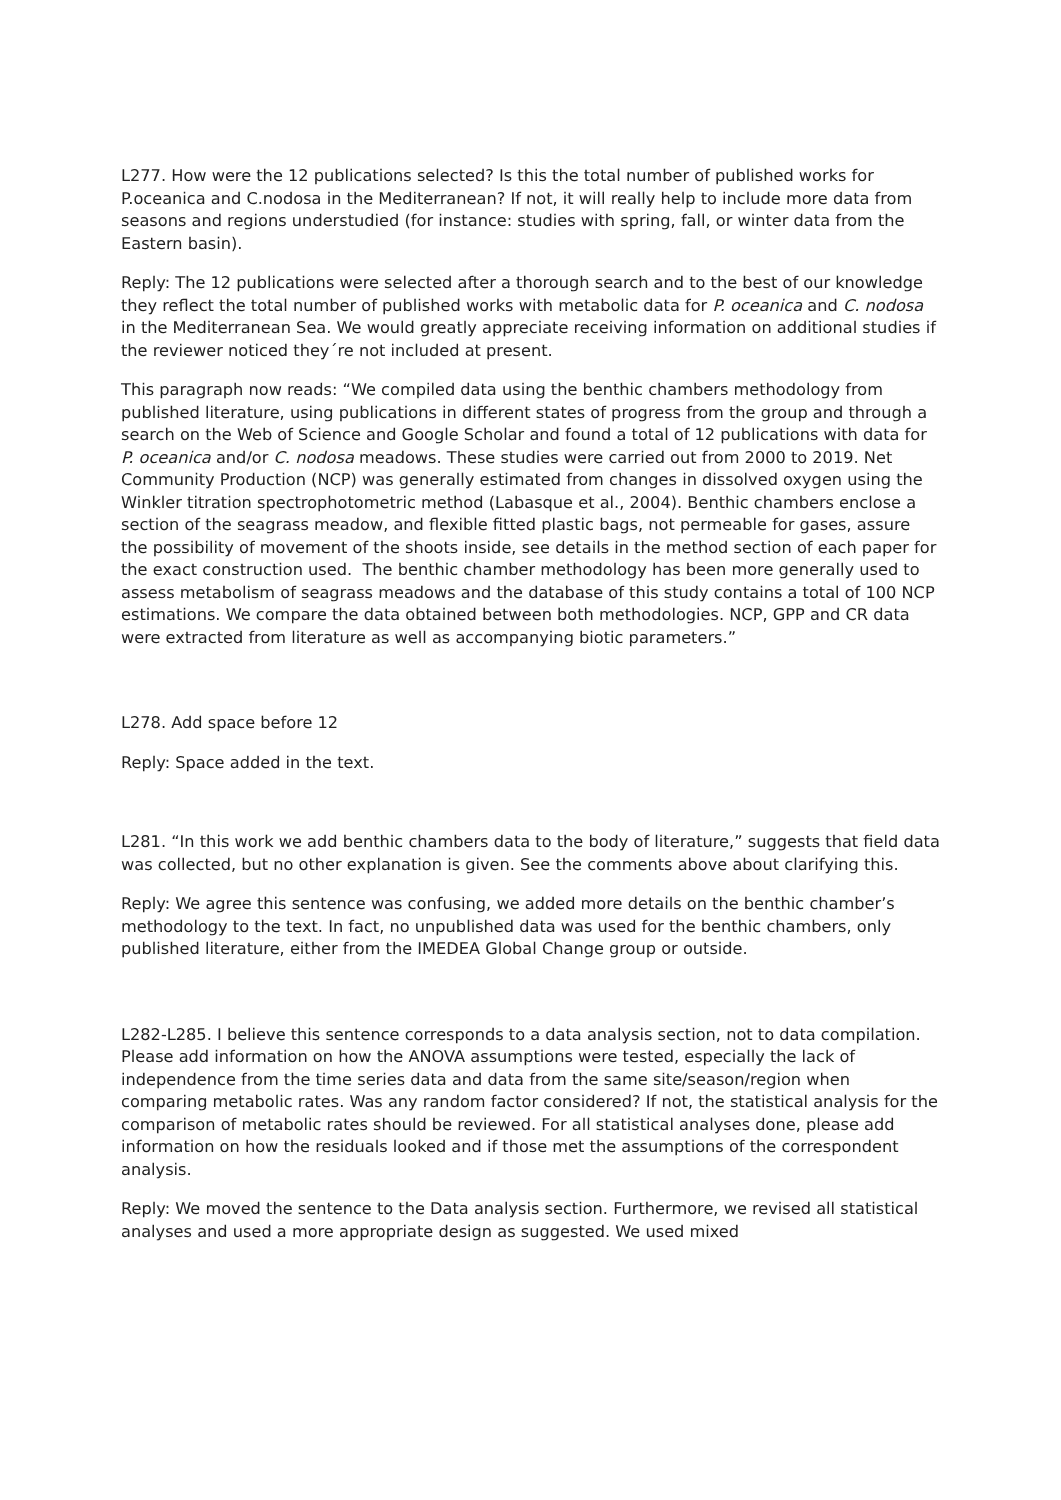L277. How were the 12 publications selected? Is this the total number of published works for P.oceanica and C.nodosa in the Mediterranean? If not, it will really help to include more data from seasons and regions understudied (for instance: studies with spring, fall, or winter data from the Eastern basin).
Reply: The 12 publications were selected after a thorough search and to the best of our knowledge they reflect the total number of published works with metabolic data for P. oceanica and C. nodosa in the Mediterranean Sea. We would greatly appreciate receiving information on additional studies if the reviewer noticed they´re not included at present.
This paragraph now reads: “We compiled data using the benthic chambers methodology from published literature, using publications in different states of progress from the group and through a search on the Web of Science and Google Scholar and found a total of 12 publications with data for P. oceanica and/or C. nodosa meadows. These studies were carried out from 2000 to 2019. Net Community Production (NCP) was generally estimated from changes in dissolved oxygen using the Winkler titration spectrophotometric method (Labasque et al., 2004). Benthic chambers enclose a section of the seagrass meadow, and flexible fitted plastic bags, not permeable for gases, assure the possibility of movement of the shoots inside, see details in the method section of each paper for the exact construction used. The benthic chamber methodology has been more generally used to assess metabolism of seagrass meadows and the database of this study contains a total of 100 NCP estimations. We compare the data obtained between both methodologies. NCP, GPP and CR data were extracted from literature as well as accompanying biotic parameters.”
L278. Add space before 12
Reply: Space added in the text.
L281. “In this work we add benthic chambers data to the body of literature,” suggests that field data was collected, but no other explanation is given. See the comments above about clarifying this.
Reply: We agree this sentence was confusing, we added more details on the benthic chamber’s methodology to the text. In fact, no unpublished data was used for the benthic chambers, only published literature, either from the IMEDEA Global Change group or outside.
L282-L285. I believe this sentence corresponds to a data analysis section, not to data compilation. Please add information on how the ANOVA assumptions were tested, especially the lack of independence from the time series data and data from the same site/season/region when comparing metabolic rates. Was any random factor considered? If not, the statistical analysis for the comparison of metabolic rates should be reviewed. For all statistical analyses done, please add information on how the residuals looked and if those met the assumptions of the correspondent analysis.
Reply: We moved the sentence to the Data analysis section. Furthermore, we revised all statistical analyses and used a more appropriate design as suggested. We used mixed